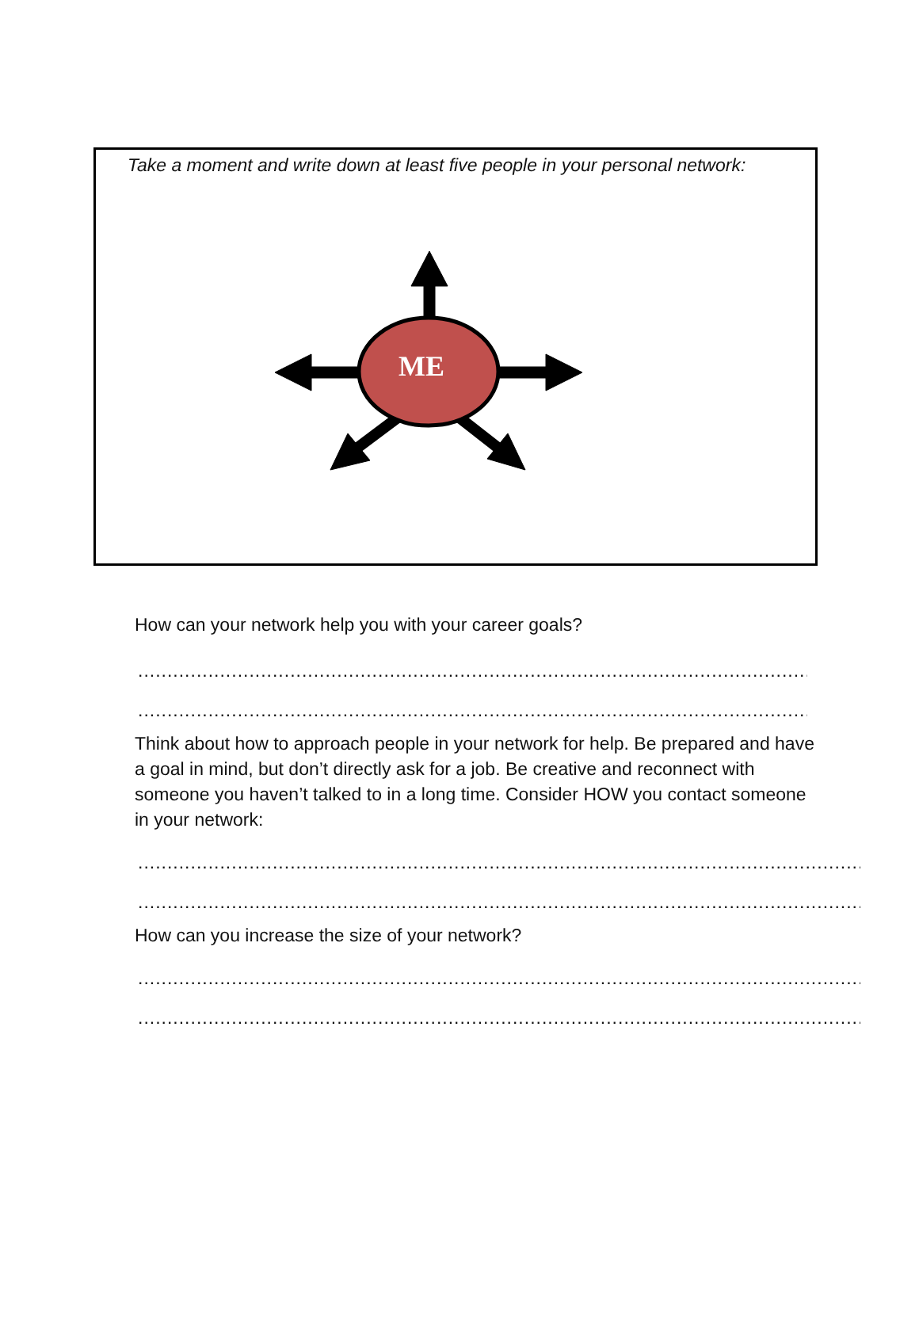Take a moment and write down at least five people in your personal network:
ME
How can your network help you with your career goals?
..................................................................................................................................
..................................................................................................................................
Think about how to approach people in your network for help. Be prepared and have a goal in mind, but don’t directly ask for a job. Be creative and reconnect with someone you haven’t talked to in a long time. Consider HOW you contact someone in your network:
..............................................................................................................................................
..............................................................................................................................................
How can you increase the size of your network?
..............................................................................................................................................
..............................................................................................................................................